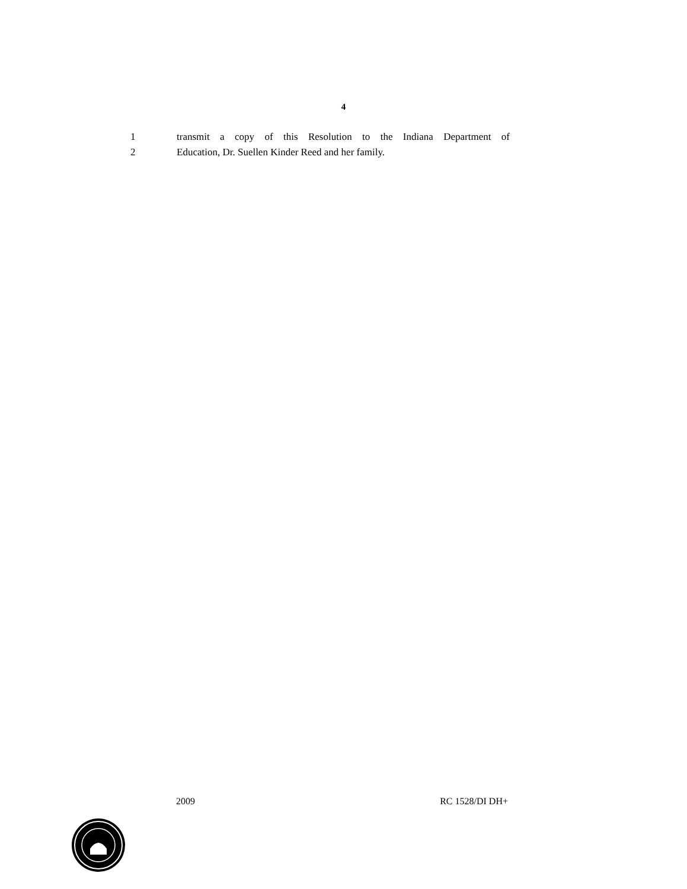4
1 transmit a copy of this Resolution to the Indiana Department of
2 Education, Dr. Suellen Kinder Reed and her family.
2009 RC 1528/DI DH+